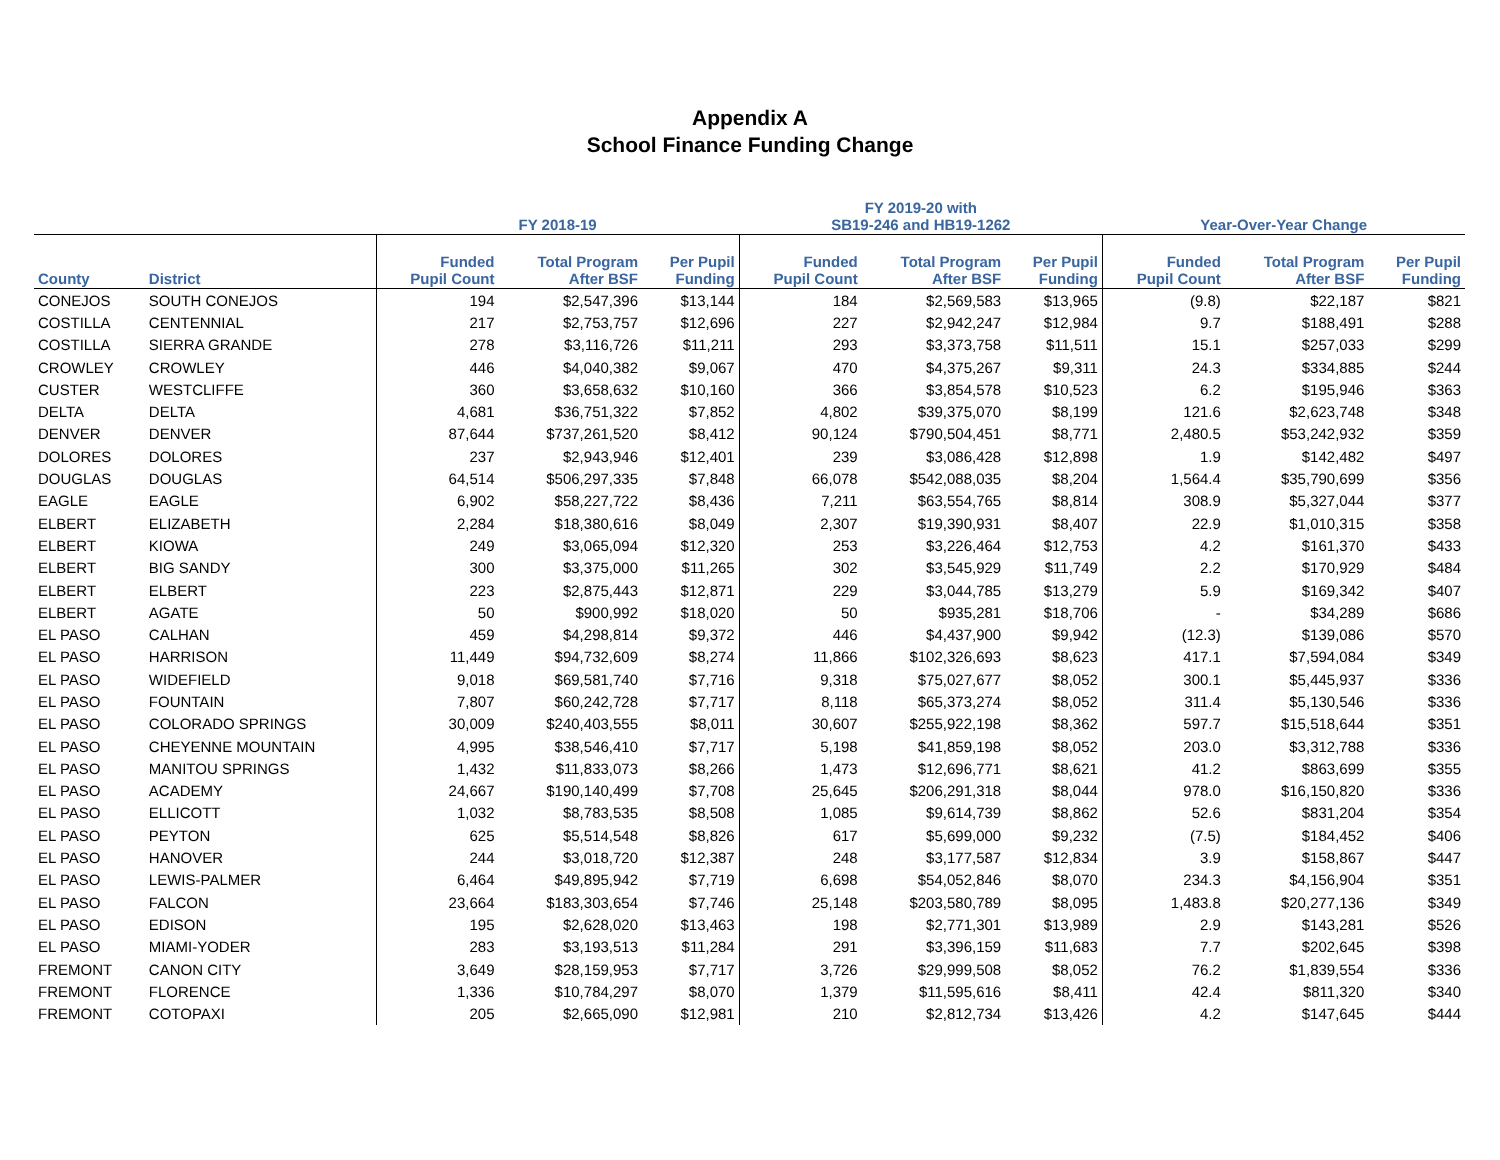Appendix A
School Finance Funding Change
| | | FY 2018-19 | | | FY 2019-20 with SB19-246 and HB19-1262 | | | Year-Over-Year Change | | |
| --- | --- | --- | --- | --- | --- | --- | --- | --- | --- | --- |
| County | District | Funded Pupil Count | Total Program After BSF | Per Pupil Funding | Funded Pupil Count | Total Program After BSF | Per Pupil Funding | Funded Pupil Count | Total Program After BSF | Per Pupil Funding |
| CONEJOS | SOUTH CONEJOS | 194 | $2,547,396 | $13,144 | 184 | $2,569,583 | $13,965 | (9.8) | $22,187 | $821 |
| COSTILLA | CENTENNIAL | 217 | $2,753,757 | $12,696 | 227 | $2,942,247 | $12,984 | 9.7 | $188,491 | $288 |
| COSTILLA | SIERRA GRANDE | 278 | $3,116,726 | $11,211 | 293 | $3,373,758 | $11,511 | 15.1 | $257,033 | $299 |
| CROWLEY | CROWLEY | 446 | $4,040,382 | $9,067 | 470 | $4,375,267 | $9,311 | 24.3 | $334,885 | $244 |
| CUSTER | WESTCLIFFE | 360 | $3,658,632 | $10,160 | 366 | $3,854,578 | $10,523 | 6.2 | $195,946 | $363 |
| DELTA | DELTA | 4,681 | $36,751,322 | $7,852 | 4,802 | $39,375,070 | $8,199 | 121.6 | $2,623,748 | $348 |
| DENVER | DENVER | 87,644 | $737,261,520 | $8,412 | 90,124 | $790,504,451 | $8,771 | 2,480.5 | $53,242,932 | $359 |
| DOLORES | DOLORES | 237 | $2,943,946 | $12,401 | 239 | $3,086,428 | $12,898 | 1.9 | $142,482 | $497 |
| DOUGLAS | DOUGLAS | 64,514 | $506,297,335 | $7,848 | 66,078 | $542,088,035 | $8,204 | 1,564.4 | $35,790,699 | $356 |
| EAGLE | EAGLE | 6,902 | $58,227,722 | $8,436 | 7,211 | $63,554,765 | $8,814 | 308.9 | $5,327,044 | $377 |
| ELBERT | ELIZABETH | 2,284 | $18,380,616 | $8,049 | 2,307 | $19,390,931 | $8,407 | 22.9 | $1,010,315 | $358 |
| ELBERT | KIOWA | 249 | $3,065,094 | $12,320 | 253 | $3,226,464 | $12,753 | 4.2 | $161,370 | $433 |
| ELBERT | BIG SANDY | 300 | $3,375,000 | $11,265 | 302 | $3,545,929 | $11,749 | 2.2 | $170,929 | $484 |
| ELBERT | ELBERT | 223 | $2,875,443 | $12,871 | 229 | $3,044,785 | $13,279 | 5.9 | $169,342 | $407 |
| ELBERT | AGATE | 50 | $900,992 | $18,020 | 50 | $935,281 | $18,706 | - | $34,289 | $686 |
| EL PASO | CALHAN | 459 | $4,298,814 | $9,372 | 446 | $4,437,900 | $9,942 | (12.3) | $139,086 | $570 |
| EL PASO | HARRISON | 11,449 | $94,732,609 | $8,274 | 11,866 | $102,326,693 | $8,623 | 417.1 | $7,594,084 | $349 |
| EL PASO | WIDEFIELD | 9,018 | $69,581,740 | $7,716 | 9,318 | $75,027,677 | $8,052 | 300.1 | $5,445,937 | $336 |
| EL PASO | FOUNTAIN | 7,807 | $60,242,728 | $7,717 | 8,118 | $65,373,274 | $8,052 | 311.4 | $5,130,546 | $336 |
| EL PASO | COLORADO SPRINGS | 30,009 | $240,403,555 | $8,011 | 30,607 | $255,922,198 | $8,362 | 597.7 | $15,518,644 | $351 |
| EL PASO | CHEYENNE MOUNTAIN | 4,995 | $38,546,410 | $7,717 | 5,198 | $41,859,198 | $8,052 | 203.0 | $3,312,788 | $336 |
| EL PASO | MANITOU SPRINGS | 1,432 | $11,833,073 | $8,266 | 1,473 | $12,696,771 | $8,621 | 41.2 | $863,699 | $355 |
| EL PASO | ACADEMY | 24,667 | $190,140,499 | $7,708 | 25,645 | $206,291,318 | $8,044 | 978.0 | $16,150,820 | $336 |
| EL PASO | ELLICOTT | 1,032 | $8,783,535 | $8,508 | 1,085 | $9,614,739 | $8,862 | 52.6 | $831,204 | $354 |
| EL PASO | PEYTON | 625 | $5,514,548 | $8,826 | 617 | $5,699,000 | $9,232 | (7.5) | $184,452 | $406 |
| EL PASO | HANOVER | 244 | $3,018,720 | $12,387 | 248 | $3,177,587 | $12,834 | 3.9 | $158,867 | $447 |
| EL PASO | LEWIS-PALMER | 6,464 | $49,895,942 | $7,719 | 6,698 | $54,052,846 | $8,070 | 234.3 | $4,156,904 | $351 |
| EL PASO | FALCON | 23,664 | $183,303,654 | $7,746 | 25,148 | $203,580,789 | $8,095 | 1,483.8 | $20,277,136 | $349 |
| EL PASO | EDISON | 195 | $2,628,020 | $13,463 | 198 | $2,771,301 | $13,989 | 2.9 | $143,281 | $526 |
| EL PASO | MIAMI-YODER | 283 | $3,193,513 | $11,284 | 291 | $3,396,159 | $11,683 | 7.7 | $202,645 | $398 |
| FREMONT | CANON CITY | 3,649 | $28,159,953 | $7,717 | 3,726 | $29,999,508 | $8,052 | 76.2 | $1,839,554 | $336 |
| FREMONT | FLORENCE | 1,336 | $10,784,297 | $8,070 | 1,379 | $11,595,616 | $8,411 | 42.4 | $811,320 | $340 |
| FREMONT | COTOPAXI | 205 | $2,665,090 | $12,981 | 210 | $2,812,734 | $13,426 | 4.2 | $147,645 | $444 |